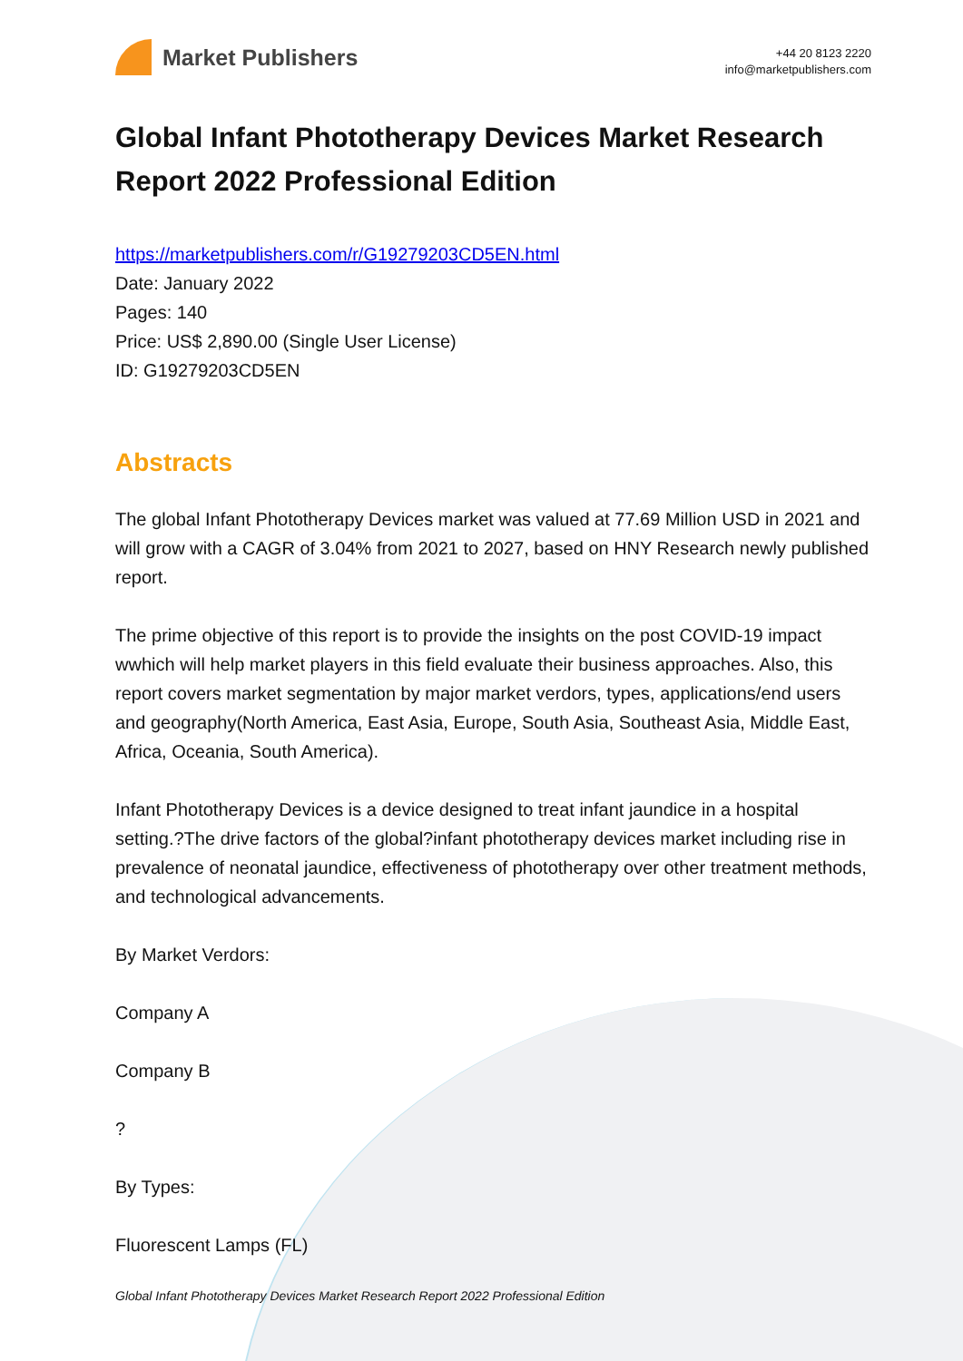Market Publishers
+44 20 8123 2220
info@marketpublishers.com
Global Infant Phototherapy Devices Market Research Report 2022 Professional Edition
https://marketpublishers.com/r/G19279203CD5EN.html
Date: January 2022
Pages: 140
Price: US$ 2,890.00 (Single User License)
ID: G19279203CD5EN
Abstracts
The global Infant Phototherapy Devices market was valued at 77.69 Million USD in 2021 and will grow with a CAGR of 3.04% from 2021 to 2027, based on HNY Research newly published report.
The prime objective of this report is to provide the insights on the post COVID-19 impact wwhich will help market players in this field evaluate their business approaches. Also, this report covers market segmentation by major market verdors, types, applications/end users and geography(North America, East Asia, Europe, South Asia, Southeast Asia, Middle East, Africa, Oceania, South America).
Infant Phototherapy Devices is a device designed to treat infant jaundice in a hospital setting.?The drive factors of the global?infant phototherapy devices market including rise in prevalence of neonatal jaundice, effectiveness of phototherapy over other treatment methods, and technological advancements.
By Market Verdors:
Company A
Company B
?
By Types:
Fluorescent Lamps (FL)
Global Infant Phototherapy Devices Market Research Report 2022 Professional Edition